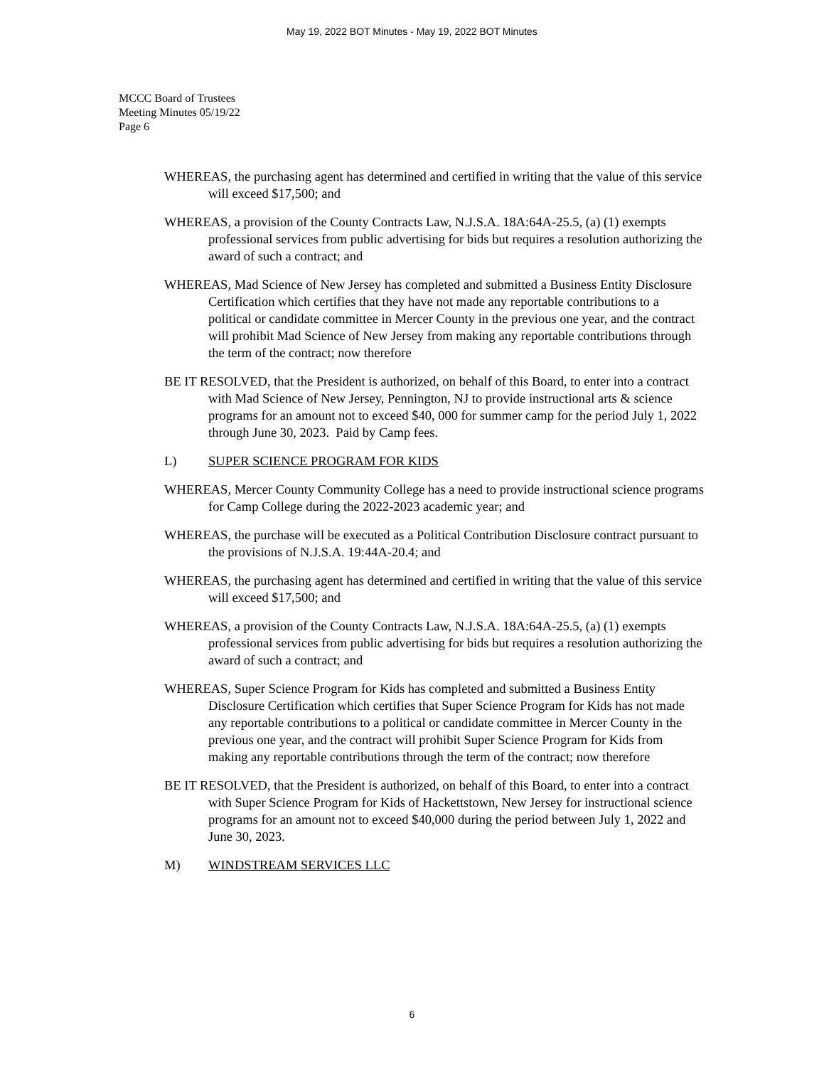May 19, 2022 BOT Minutes - May 19, 2022 BOT Minutes
MCCC Board of Trustees
Meeting Minutes 05/19/22
Page 6
WHEREAS, the purchasing agent has determined and certified in writing that the value of this service will exceed $17,500; and
WHEREAS, a provision of the County Contracts Law, N.J.S.A. 18A:64A-25.5, (a) (1) exempts professional services from public advertising for bids but requires a resolution authorizing the award of such a contract; and
WHEREAS, Mad Science of New Jersey has completed and submitted a Business Entity Disclosure Certification which certifies that they have not made any reportable contributions to a political or candidate committee in Mercer County in the previous one year, and the contract will prohibit Mad Science of New Jersey from making any reportable contributions through the term of the contract; now therefore
BE IT RESOLVED, that the President is authorized, on behalf of this Board, to enter into a contract with Mad Science of New Jersey, Pennington, NJ to provide instructional arts & science programs for an amount not to exceed $40, 000 for summer camp for the period July 1, 2022 through June 30, 2023. Paid by Camp fees.
L) SUPER SCIENCE PROGRAM FOR KIDS
WHEREAS, Mercer County Community College has a need to provide instructional science programs for Camp College during the 2022-2023 academic year; and
WHEREAS, the purchase will be executed as a Political Contribution Disclosure contract pursuant to the provisions of N.J.S.A. 19:44A-20.4; and
WHEREAS, the purchasing agent has determined and certified in writing that the value of this service will exceed $17,500; and
WHEREAS, a provision of the County Contracts Law, N.J.S.A. 18A:64A-25.5, (a) (1) exempts professional services from public advertising for bids but requires a resolution authorizing the award of such a contract; and
WHEREAS, Super Science Program for Kids has completed and submitted a Business Entity Disclosure Certification which certifies that Super Science Program for Kids has not made any reportable contributions to a political or candidate committee in Mercer County in the previous one year, and the contract will prohibit Super Science Program for Kids from making any reportable contributions through the term of the contract; now therefore
BE IT RESOLVED, that the President is authorized, on behalf of this Board, to enter into a contract with Super Science Program for Kids of Hackettstown, New Jersey for instructional science programs for an amount not to exceed $40,000 during the period between July 1, 2022 and June 30, 2023.
M) WINDSTREAM SERVICES LLC
6